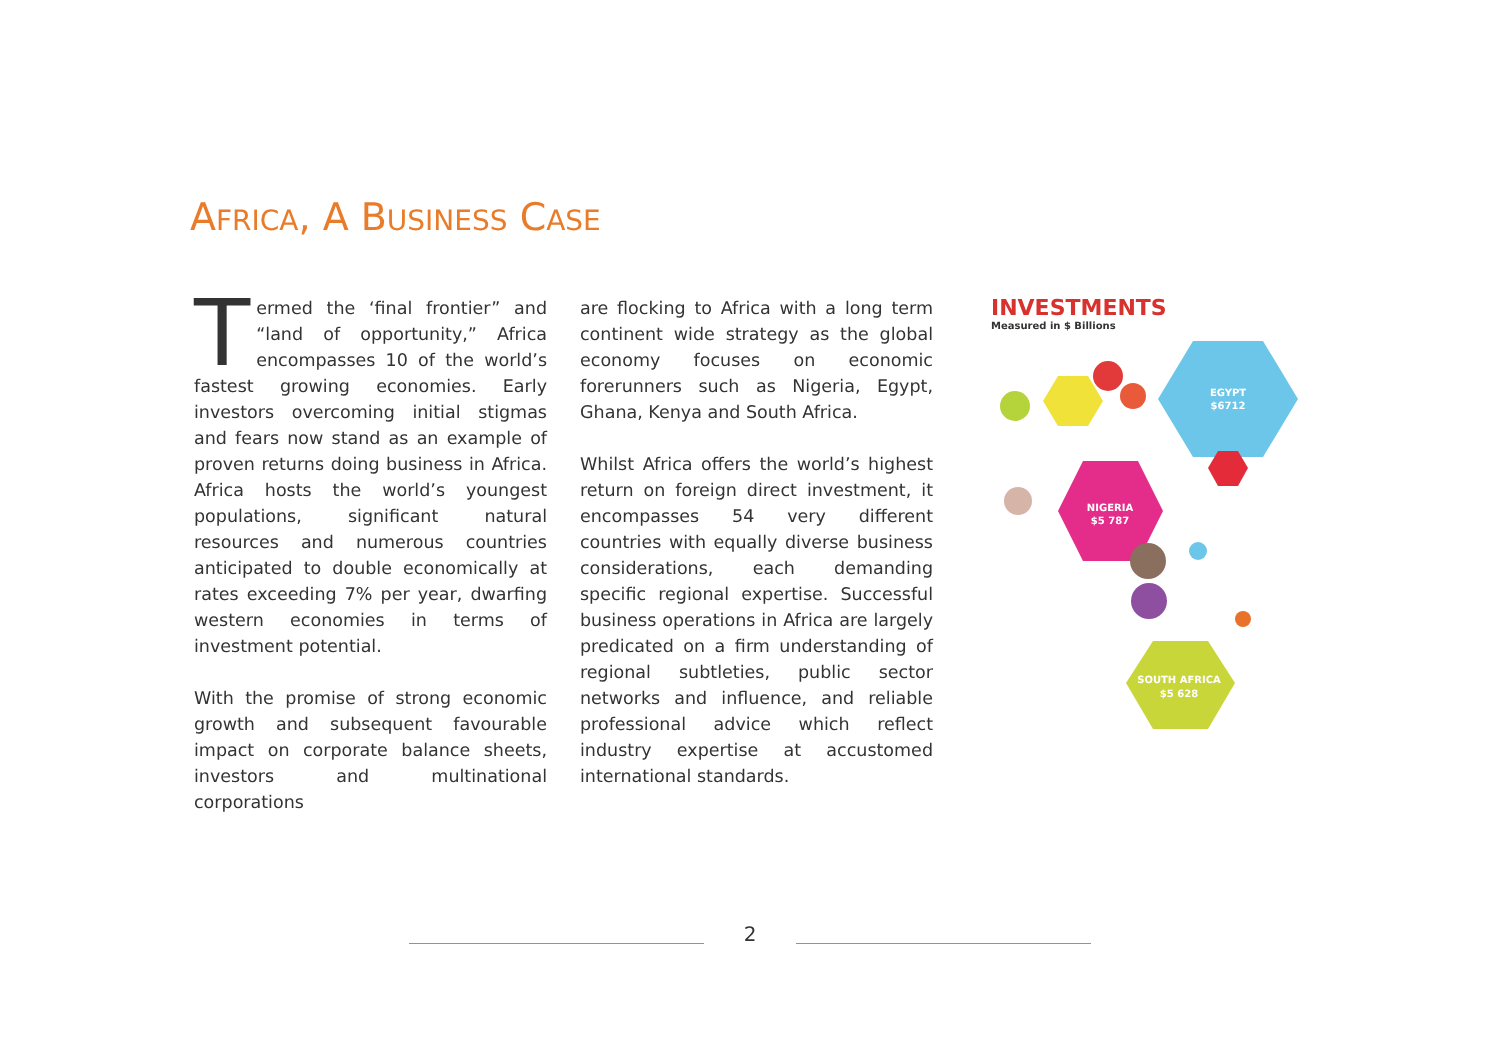AFRICA, A BUSINESS CASE
Termed the ‘final frontier” and “land of opportunity,” Africa encompasses 10 of the world’s fastest growing economies. Early investors overcoming initial stigmas and fears now stand as an example of proven returns doing business in Africa. Africa hosts the world’s youngest populations, significant natural resources and numerous countries anticipated to double economically at rates exceeding 7% per year, dwarfing western economies in terms of investment potential.
With the promise of strong economic growth and subsequent favourable impact on corporate balance sheets, investors and multinational corporations
are flocking to Africa with a long term continent wide strategy as the global economy focuses on economic forerunners such as Nigeria, Egypt, Ghana, Kenya and South Africa.
Whilst Africa offers the world’s highest return on foreign direct investment, it encompasses 54 very different countries with equally diverse business considerations, each demanding specific regional expertise. Successful business operations in Africa are largely predicated on a firm understanding of regional subtleties, public sector networks and influence, and reliable professional advice which reflect industry expertise at accustomed international standards.
INVESTMENTS
Measured in $ Billions
EGYPT
$6712
NIGERIA
$5 787
SOUTH AFRICA
$5 628
2